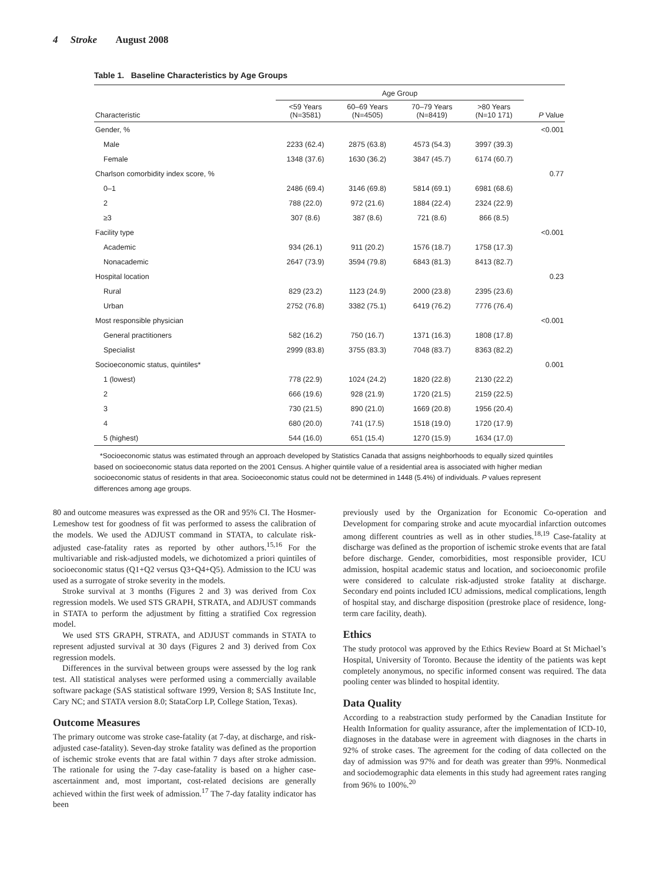4 Stroke August 2008
Table 1. Baseline Characteristics by Age Groups
| | Age Group | | | | |
| --- | --- | --- | --- | --- | --- |
| Characteristic | <59 Years (N=3581) | 60–69 Years (N=4505) | 70–79 Years (N=8419) | >80 Years (N=10 171) | P Value |
| Gender, % | | | | | <0.001 |
| Male | 2233 (62.4) | 2875 (63.8) | 4573 (54.3) | 3997 (39.3) | |
| Female | 1348 (37.6) | 1630 (36.2) | 3847 (45.7) | 6174 (60.7) | |
| Charlson comorbidity index score, % | | | | | 0.77 |
| 0–1 | 2486 (69.4) | 3146 (69.8) | 5814 (69.1) | 6981 (68.6) | |
| 2 | 788 (22.0) | 972 (21.6) | 1884 (22.4) | 2324 (22.9) | |
| ≥3 | 307 (8.6) | 387 (8.6) | 721 (8.6) | 866 (8.5) | |
| Facility type | | | | | <0.001 |
| Academic | 934 (26.1) | 911 (20.2) | 1576 (18.7) | 1758 (17.3) | |
| Nonacademic | 2647 (73.9) | 3594 (79.8) | 6843 (81.3) | 8413 (82.7) | |
| Hospital location | | | | | 0.23 |
| Rural | 829 (23.2) | 1123 (24.9) | 2000 (23.8) | 2395 (23.6) | |
| Urban | 2752 (76.8) | 3382 (75.1) | 6419 (76.2) | 7776 (76.4) | |
| Most responsible physician | | | | | <0.001 |
| General practitioners | 582 (16.2) | 750 (16.7) | 1371 (16.3) | 1808 (17.8) | |
| Specialist | 2999 (83.8) | 3755 (83.3) | 7048 (83.7) | 8363 (82.2) | |
| Socioeconomic status, quintiles* | | | | | 0.001 |
| 1 (lowest) | 778 (22.9) | 1024 (24.2) | 1820 (22.8) | 2130 (22.2) | |
| 2 | 666 (19.6) | 928 (21.9) | 1720 (21.5) | 2159 (22.5) | |
| 3 | 730 (21.5) | 890 (21.0) | 1669 (20.8) | 1956 (20.4) | |
| 4 | 680 (20.0) | 741 (17.5) | 1518 (19.0) | 1720 (17.9) | |
| 5 (highest) | 544 (16.0) | 651 (15.4) | 1270 (15.9) | 1634 (17.0) | |
*Socioeconomic status was estimated through an approach developed by Statistics Canada that assigns neighborhoods to equally sized quintiles based on socioeconomic status data reported on the 2001 Census. A higher quintile value of a residential area is associated with higher median socioeconomic status of residents in that area. Socioeconomic status could not be determined in 1448 (5.4%) of individuals. P values represent differences among age groups.
80 and outcome measures was expressed as the OR and 95% CI. The Hosmer-Lemeshow test for goodness of fit was performed to assess the calibration of the models. We used the ADJUST command in STATA, to calculate risk-adjusted case-fatality rates as reported by other authors.<sup>15,16</sup> For the multivariable and risk-adjusted models, we dichotomized a priori quintiles of socioeconomic status (Q1+Q2 versus Q3+Q4+Q5). Admission to the ICU was used as a surrogate of stroke severity in the models.
Stroke survival at 3 months (Figures 2 and 3) was derived from Cox regression models. We used STS GRAPH, STRATA, and ADJUST commands in STATA to perform the adjustment by fitting a stratified Cox regression model.
We used STS GRAPH, STRATA, and ADJUST commands in STATA to represent adjusted survival at 30 days (Figures 2 and 3) derived from Cox regression models.
Differences in the survival between groups were assessed by the log rank test. All statistical analyses were performed using a commercially available software package (SAS statistical software 1999, Version 8; SAS Institute Inc, Cary NC; and STATA version 8.0; StataCorp LP, College Station, Texas).
Outcome Measures
The primary outcome was stroke case-fatality (at 7-day, at discharge, and risk-adjusted case-fatality). Seven-day stroke fatality was defined as the proportion of ischemic stroke events that are fatal within 7 days after stroke admission. The rationale for using the 7-day case-fatality is based on a higher case-ascertainment and, most important, cost-related decisions are generally achieved within the first week of admission.<sup>17</sup> The 7-day fatality indicator has been
previously used by the Organization for Economic Co-operation and Development for comparing stroke and acute myocardial infarction outcomes among different countries as well as in other studies.<sup>18,19</sup> Case-fatality at discharge was defined as the proportion of ischemic stroke events that are fatal before discharge. Gender, comorbidities, most responsible provider, ICU admission, hospital academic status and location, and socioeconomic profile were considered to calculate risk-adjusted stroke fatality at discharge. Secondary end points included ICU admissions, medical complications, length of hospital stay, and discharge disposition (prestroke place of residence, long-term care facility, death).
Ethics
The study protocol was approved by the Ethics Review Board at St Michael’s Hospital, University of Toronto. Because the identity of the patients was kept completely anonymous, no specific informed consent was required. The data pooling center was blinded to hospital identity.
Data Quality
According to a reabstraction study performed by the Canadian Institute for Health Information for quality assurance, after the implementation of ICD-10, diagnoses in the database were in agreement with diagnoses in the charts in 92% of stroke cases. The agreement for the coding of data collected on the day of admission was 97% and for death was greater than 99%. Nonmedical and sociodemographic data elements in this study had agreement rates ranging from 96% to 100%.<sup>20</sup>